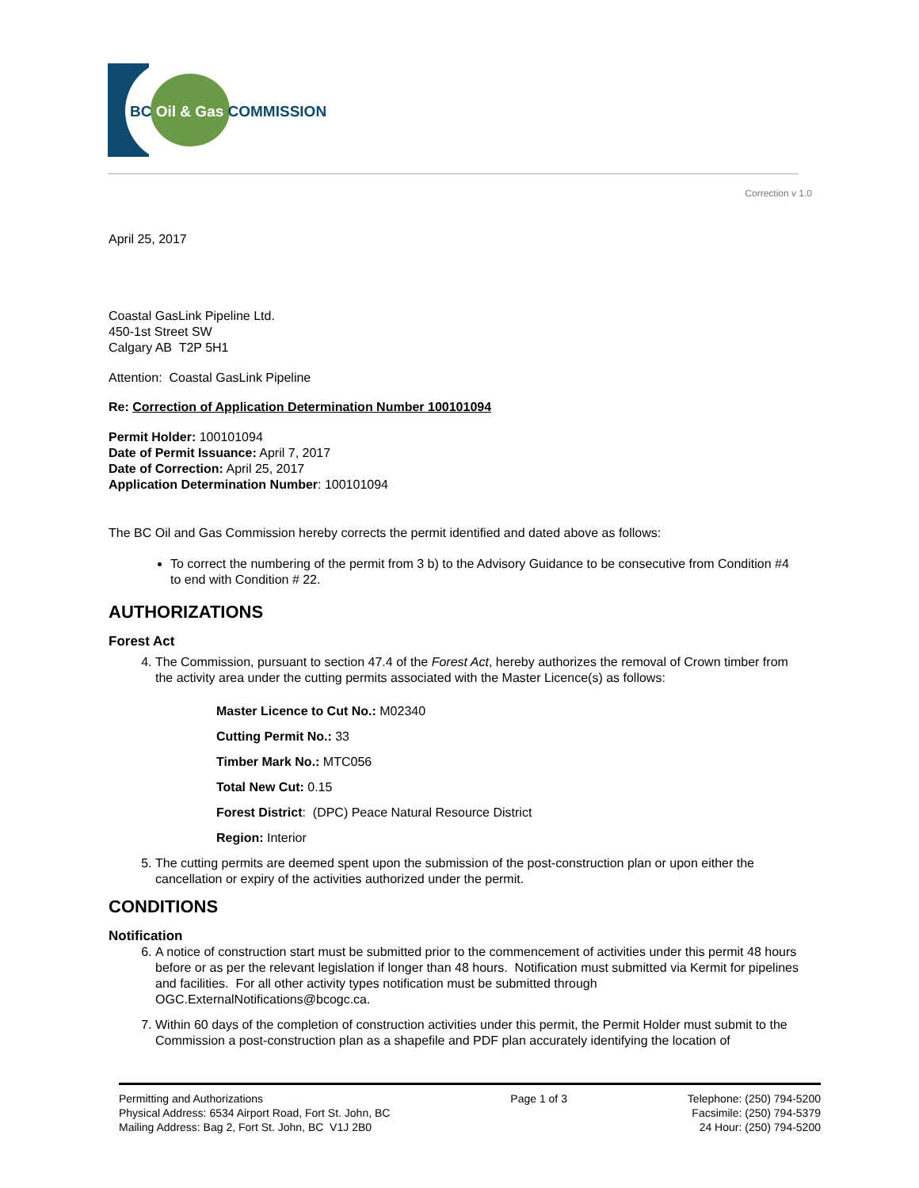BC Oil & Gas COMMISSION
Correction v 1.0
April 25, 2017
Coastal GasLink Pipeline Ltd.
450-1st Street SW
Calgary AB T2P 5H1
Attention: Coastal GasLink Pipeline
Re: Correction of Application Determination Number 100101094
Permit Holder: 100101094
Date of Permit Issuance: April 7, 2017
Date of Correction: April 25, 2017
Application Determination Number: 100101094
The BC Oil and Gas Commission hereby corrects the permit identified and dated above as follows:
To correct the numbering of the permit from 3 b) to the Advisory Guidance to be consecutive from Condition #4 to end with Condition # 22.
AUTHORIZATIONS
Forest Act
4. The Commission, pursuant to section 47.4 of the Forest Act, hereby authorizes the removal of Crown timber from the activity area under the cutting permits associated with the Master Licence(s) as follows:
Master Licence to Cut No.: M02340
Cutting Permit No.: 33
Timber Mark No.: MTC056
Total New Cut: 0.15
Forest District: (DPC) Peace Natural Resource District
Region: Interior
5. The cutting permits are deemed spent upon the submission of the post-construction plan or upon either the cancellation or expiry of the activities authorized under the permit.
CONDITIONS
Notification
6. A notice of construction start must be submitted prior to the commencement of activities under this permit 48 hours before or as per the relevant legislation if longer than 48 hours. Notification must submitted via Kermit for pipelines and facilities. For all other activity types notification must be submitted through OGC.ExternalNotifications@bcogc.ca.
7. Within 60 days of the completion of construction activities under this permit, the Permit Holder must submit to the Commission a post-construction plan as a shapefile and PDF plan accurately identifying the location of
Permitting and Authorizations
Physical Address: 6534 Airport Road, Fort St. John, BC
Mailing Address: Bag 2, Fort St. John, BC V1J 2B0
Page 1 of 3 Telephone: (250) 794-5200
Facsimile: (250) 794-5379
24 Hour: (250) 794-5200